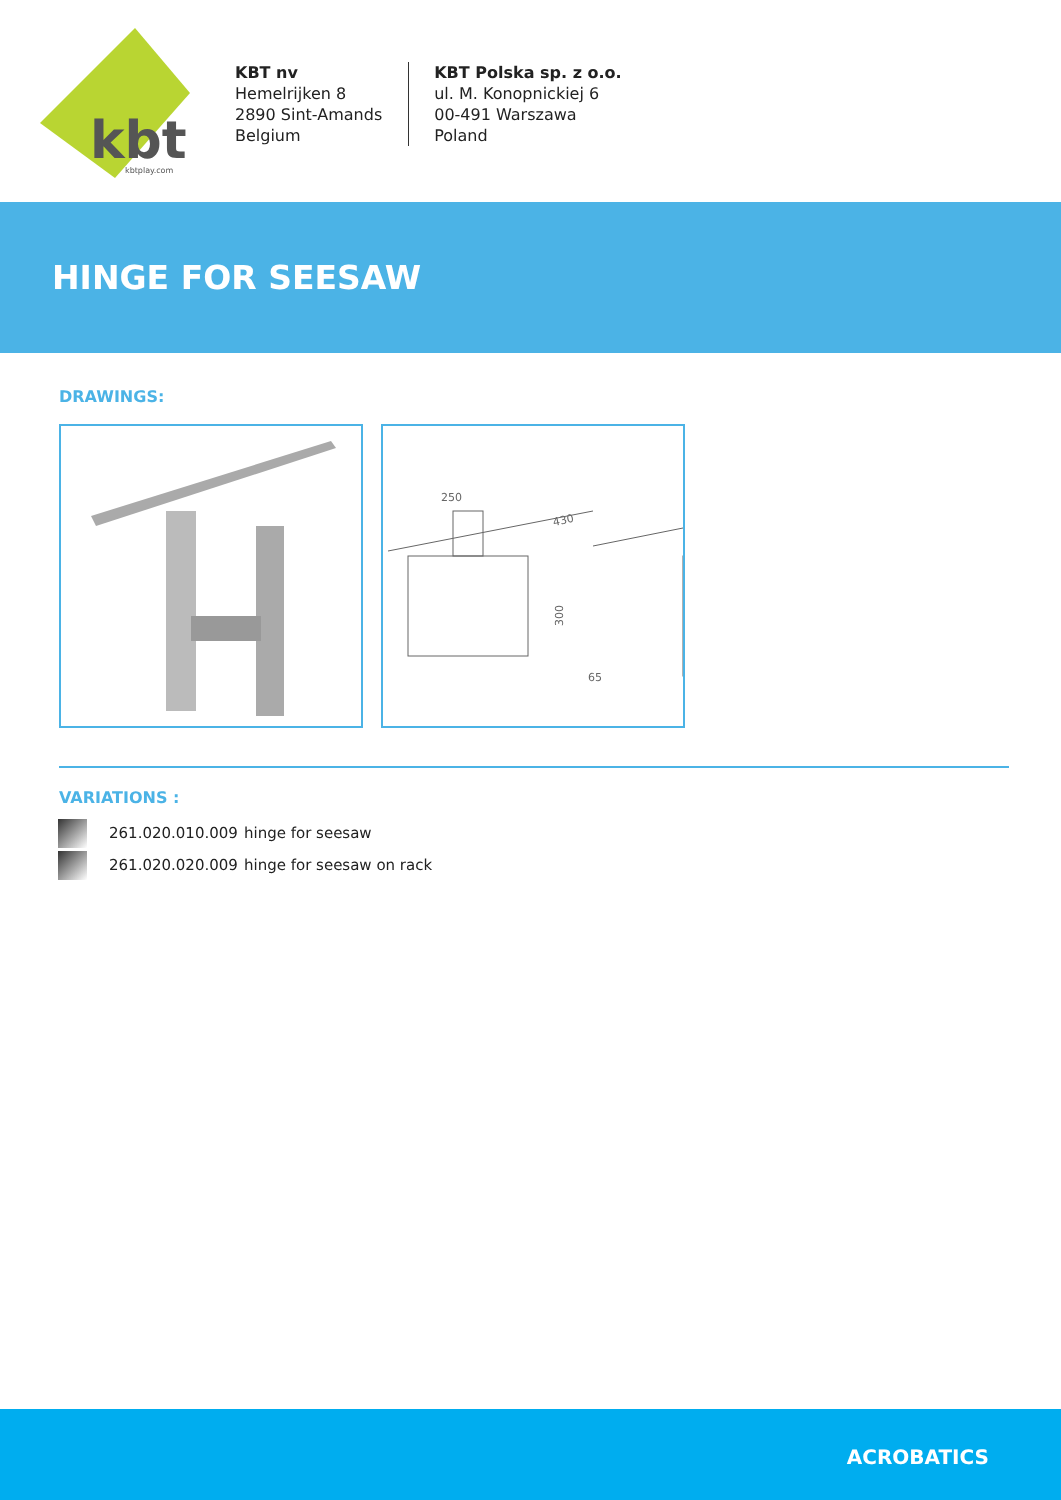kbt
kbtplay.com
KBT nv
Hemelrijken 8
2890 Sint-Amands
Belgium
KBT Polska sp. z o.o.
ul. M. Konopnickiej 6
00-491 Warszawa
Poland
HINGE FOR SEESAW
DRAWINGS:
250
430
300
65
VARIATIONS :
261.020.010.009 hinge for seesaw
261.020.020.009 hinge for seesaw on rack
ACROBATICS